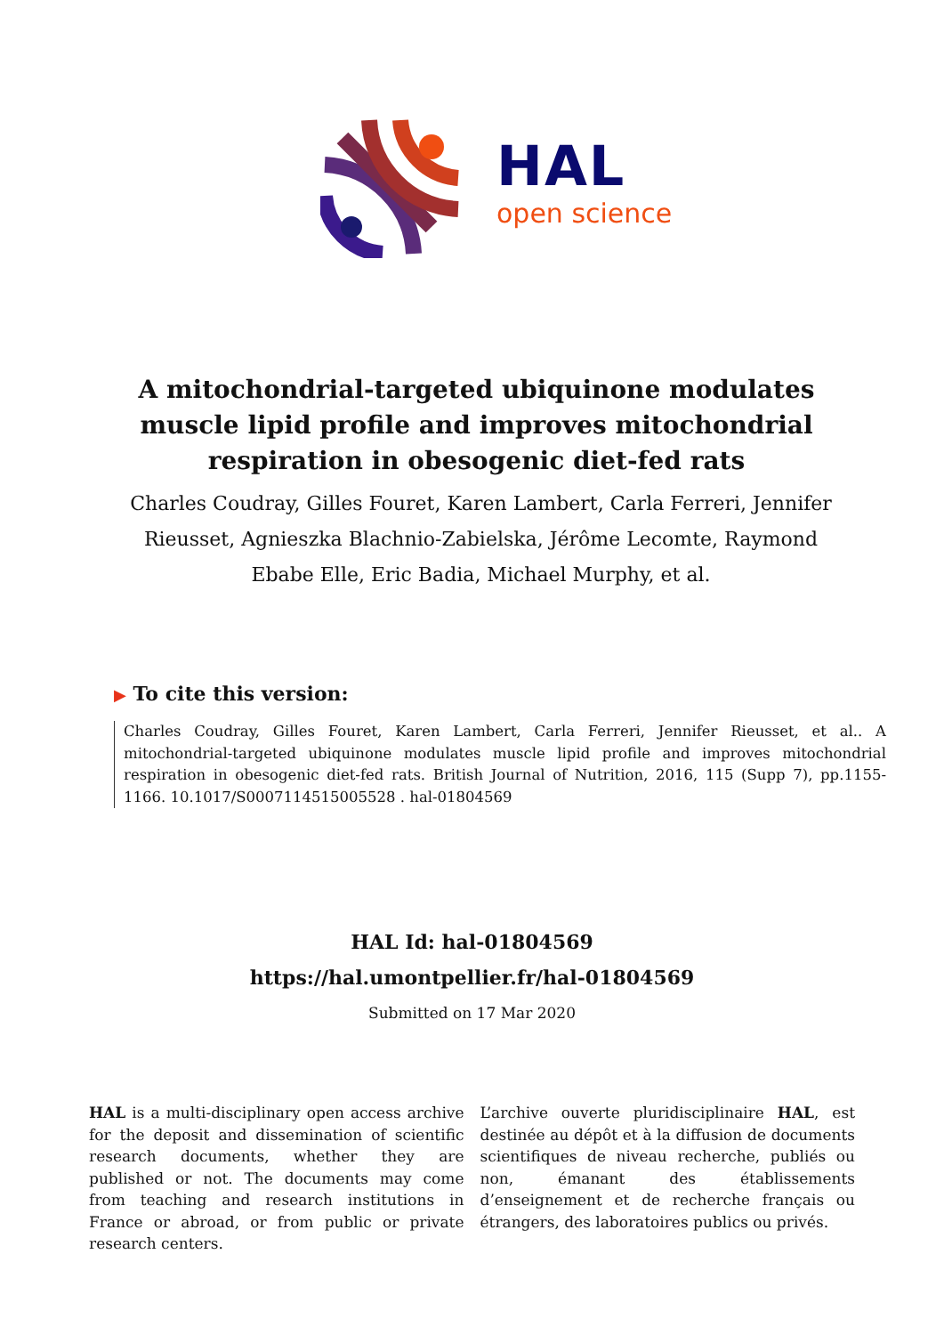HAL
open science
A mitochondrial-targeted ubiquinone modulates muscle lipid profile and improves mitochondrial respiration in obesogenic diet-fed rats
Charles Coudray, Gilles Fouret, Karen Lambert, Carla Ferreri, Jennifer Rieusset, Agnieszka Blachnio-Zabielska, Jérôme Lecomte, Raymond Ebabe Elle, Eric Badia, Michael Murphy, et al.
▶ To cite this version:
Charles Coudray, Gilles Fouret, Karen Lambert, Carla Ferreri, Jennifer Rieusset, et al.. A mitochondrial-targeted ubiquinone modulates muscle lipid profile and improves mitochondrial respiration in obesogenic diet-fed rats. British Journal of Nutrition, 2016, 115 (Supp 7), pp.1155-1166. 10.1017/S0007114515005528 . hal-01804569
HAL Id: hal-01804569
https://hal.umontpellier.fr/hal-01804569
Submitted on 17 Mar 2020
HAL is a multi-disciplinary open access archive for the deposit and dissemination of scientific research documents, whether they are published or not. The documents may come from teaching and research institutions in France or abroad, or from public or private research centers.
L’archive ouverte pluridisciplinaire HAL, est destinée au dépôt et à la diffusion de documents scientifiques de niveau recherche, publiés ou non, émanant des établissements d’enseignement et de recherche français ou étrangers, des laboratoires publics ou privés.